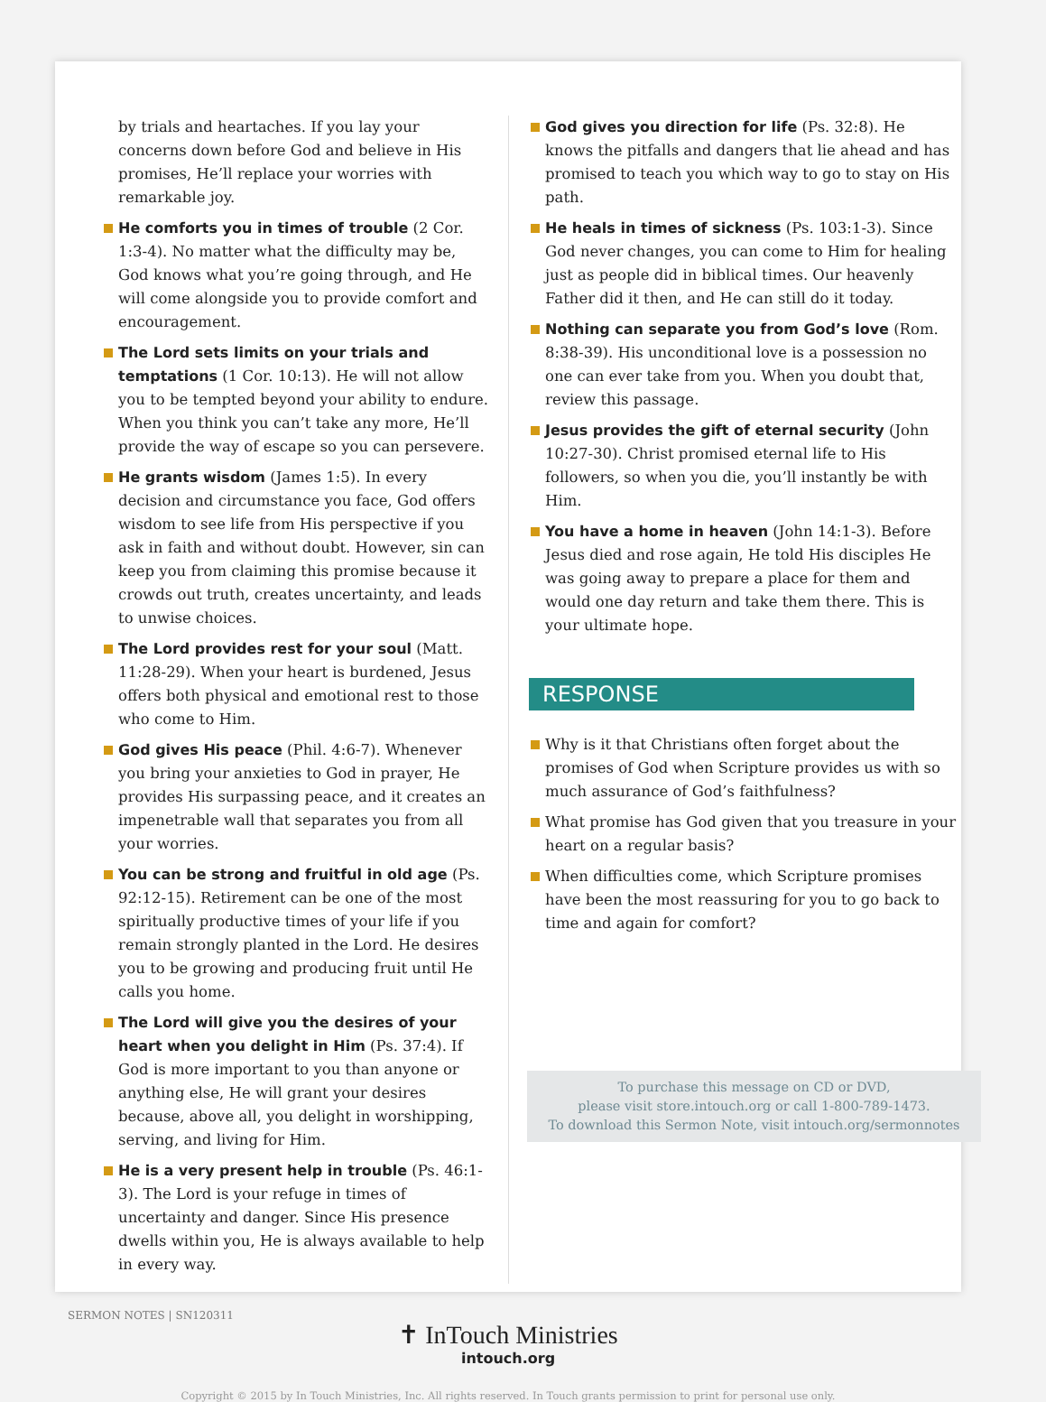by trials and heartaches. If you lay your concerns down before God and believe in His promises, He’ll replace your worries with remarkable joy.
He comforts you in times of trouble (2 Cor. 1:3-4). No matter what the difficulty may be, God knows what you’re going through, and He will come alongside you to provide comfort and encouragement.
The Lord sets limits on your trials and temptations (1 Cor. 10:13). He will not allow you to be tempted beyond your ability to endure. When you think you can’t take any more, He’ll provide the way of escape so you can persevere.
He grants wisdom (James 1:5). In every decision and circumstance you face, God offers wisdom to see life from His perspective if you ask in faith and without doubt. However, sin can keep you from claiming this promise because it crowds out truth, creates uncertainty, and leads to unwise choices.
The Lord provides rest for your soul (Matt. 11:28-29). When your heart is burdened, Jesus offers both physical and emotional rest to those who come to Him.
God gives His peace (Phil. 4:6-7). Whenever you bring your anxieties to God in prayer, He provides His surpassing peace, and it creates an impenetrable wall that separates you from all your worries.
You can be strong and fruitful in old age (Ps. 92:12-15). Retirement can be one of the most spiritually productive times of your life if you remain strongly planted in the Lord. He desires you to be growing and producing fruit until He calls you home.
The Lord will give you the desires of your heart when you delight in Him (Ps. 37:4). If God is more important to you than anyone or anything else, He will grant your desires because, above all, you delight in worshipping, serving, and living for Him.
He is a very present help in trouble (Ps. 46:1-3). The Lord is your refuge in times of uncertainty and danger. Since His presence dwells within you, He is always available to help in every way.
God gives you direction for life (Ps. 32:8). He knows the pitfalls and dangers that lie ahead and has promised to teach you which way to go to stay on His path.
He heals in times of sickness (Ps. 103:1-3). Since God never changes, you can come to Him for healing just as people did in biblical times. Our heavenly Father did it then, and He can still do it today.
Nothing can separate you from God’s love (Rom. 8:38-39). His unconditional love is a possession no one can ever take from you. When you doubt that, review this passage.
Jesus provides the gift of eternal security (John 10:27-30). Christ promised eternal life to His followers, so when you die, you’ll instantly be with Him.
You have a home in heaven (John 14:1-3). Before Jesus died and rose again, He told His disciples He was going away to prepare a place for them and would one day return and take them there. This is your ultimate hope.
RESPONSE
Why is it that Christians often forget about the promises of God when Scripture provides us with so much assurance of God’s faithfulness?
What promise has God given that you treasure in your heart on a regular basis?
When difficulties come, which Scripture promises have been the most reassuring for you to go back to time and again for comfort?
To purchase this message on CD or DVD,
please visit store.intouch.org or call 1-800-789-1473.
To download this Sermon Note, visit intouch.org/sermonnotes
✝ InTouch Ministries
intouch.org
Copyright © 2015 by In Touch Ministries, Inc. All rights reserved. In Touch grants permission to print for personal use only.
SERMON NOTES | SN120311